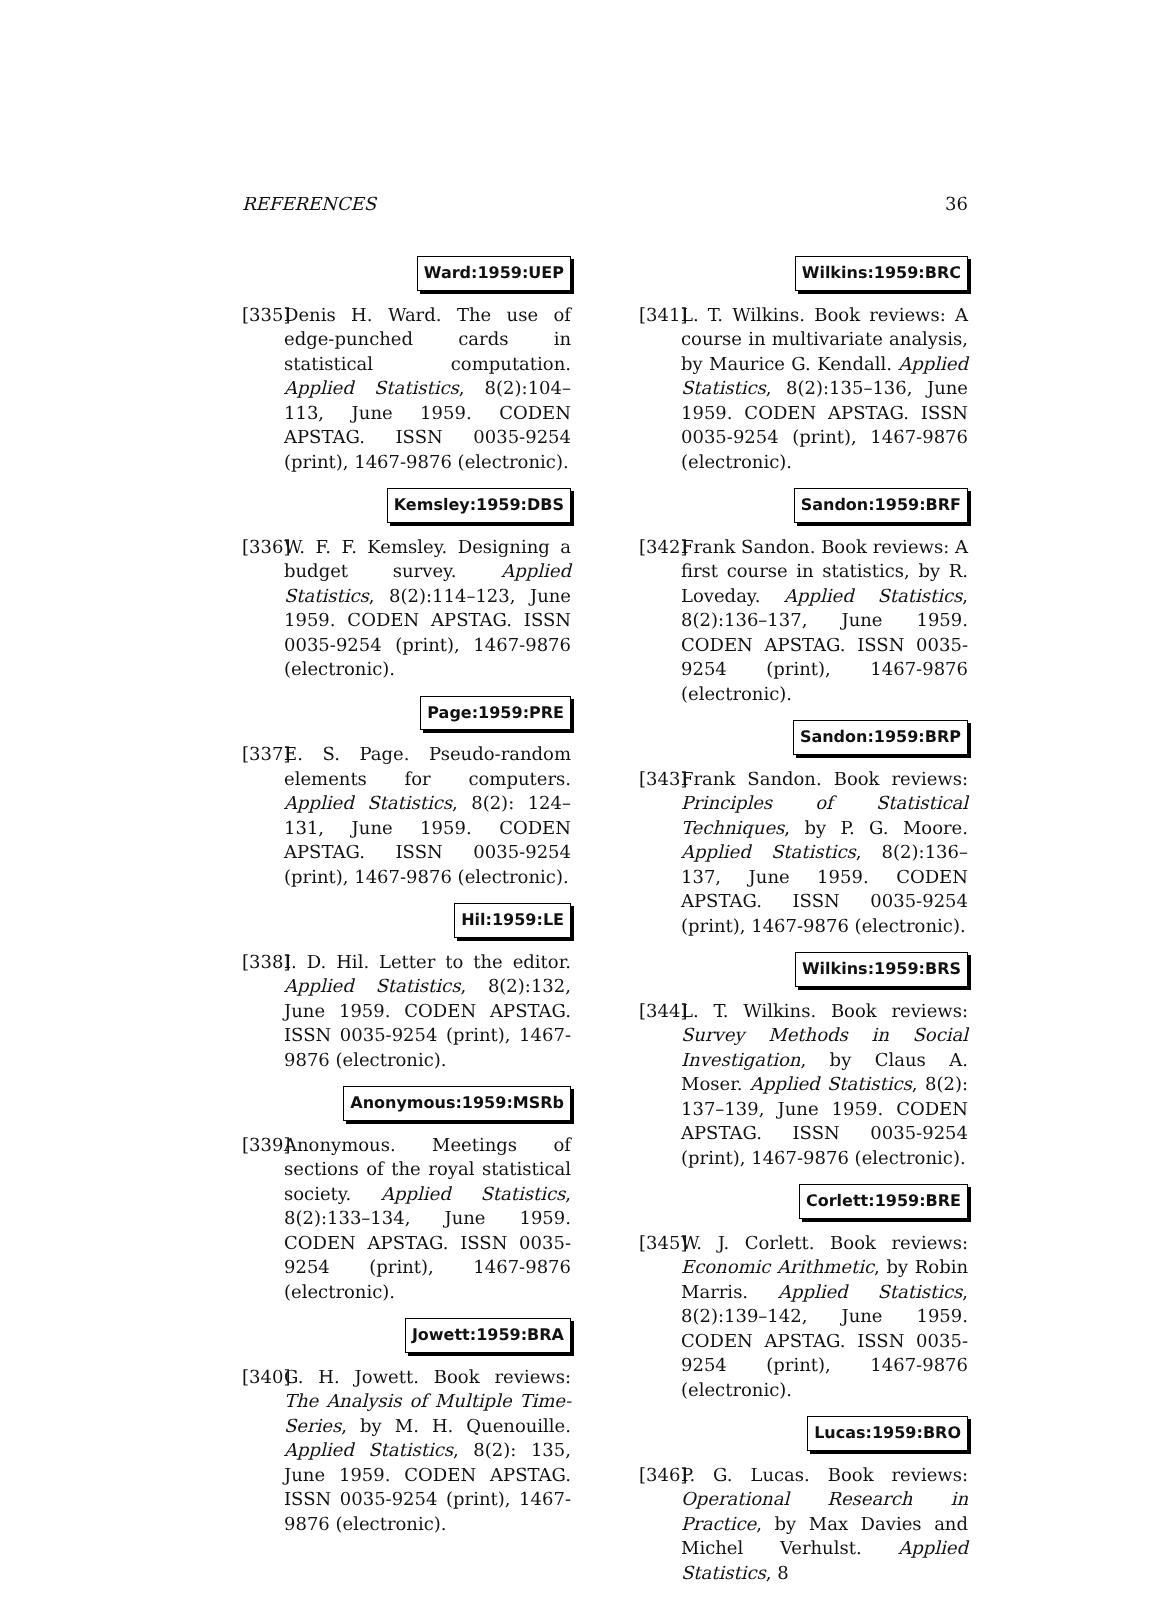REFERENCES 36
Ward:1959:UEP
[335]
Denis H. Ward. The use of edge-punched cards in statistical computation. Applied Statistics, 8(2):104–113, June 1959. CODEN APSTAG. ISSN 0035-9254 (print), 1467-9876 (electronic).
Kemsley:1959:DBS
[336]
W. F. F. Kemsley. Designing a budget survey. Applied Statistics, 8(2):114–123, June 1959. CODEN APSTAG. ISSN 0035-9254 (print), 1467-9876 (electronic).
Page:1959:PRE
[337]
E. S. Page. Pseudo-random elements for computers. Applied Statistics, 8(2): 124–131, June 1959. CODEN APSTAG. ISSN 0035-9254 (print), 1467-9876 (electronic).
Hil:1959:LE
[338]
I. D. Hil. Letter to the editor. Applied Statistics, 8(2):132, June 1959. CODEN APSTAG. ISSN 0035-9254 (print), 1467-9876 (electronic).
Anonymous:1959:MSRb
[339]
Anonymous. Meetings of sections of the royal statistical society. Applied Statistics, 8(2):133–134, June 1959. CODEN APSTAG. ISSN 0035-9254 (print), 1467-9876 (electronic).
Jowett:1959:BRA
[340]
G. H. Jowett. Book reviews: The Analysis of Multiple Time-Series, by M. H. Quenouille. Applied Statistics, 8(2): 135, June 1959. CODEN APSTAG. ISSN 0035-9254 (print), 1467-9876 (electronic).
Wilkins:1959:BRC
[341]
L. T. Wilkins. Book reviews: A course in multivariate analysis, by Maurice G. Kendall. Applied Statistics, 8(2):135–136, June 1959. CODEN APSTAG. ISSN 0035-9254 (print), 1467-9876 (electronic).
Sandon:1959:BRF
[342]
Frank Sandon. Book reviews: A first course in statistics, by R. Loveday. Applied Statistics, 8(2):136–137, June 1959. CODEN APSTAG. ISSN 0035-9254 (print), 1467-9876 (electronic).
Sandon:1959:BRP
[343]
Frank Sandon. Book reviews: Principles of Statistical Techniques, by P. G. Moore. Applied Statistics, 8(2):136–137, June 1959. CODEN APSTAG. ISSN 0035-9254 (print), 1467-9876 (electronic).
Wilkins:1959:BRS
[344]
L. T. Wilkins. Book reviews: Survey Methods in Social Investigation, by Claus A. Moser. Applied Statistics, 8(2): 137–139, June 1959. CODEN APSTAG. ISSN 0035-9254 (print), 1467-9876 (electronic).
Corlett:1959:BRE
[345]
W. J. Corlett. Book reviews: Economic Arithmetic, by Robin Marris. Applied Statistics, 8(2):139–142, June 1959. CODEN APSTAG. ISSN 0035-9254 (print), 1467-9876 (electronic).
Lucas:1959:BRO
[346]
P. G. Lucas. Book reviews: Operational Research in Practice, by Max Davies and Michel Verhulst. Applied Statistics, 8